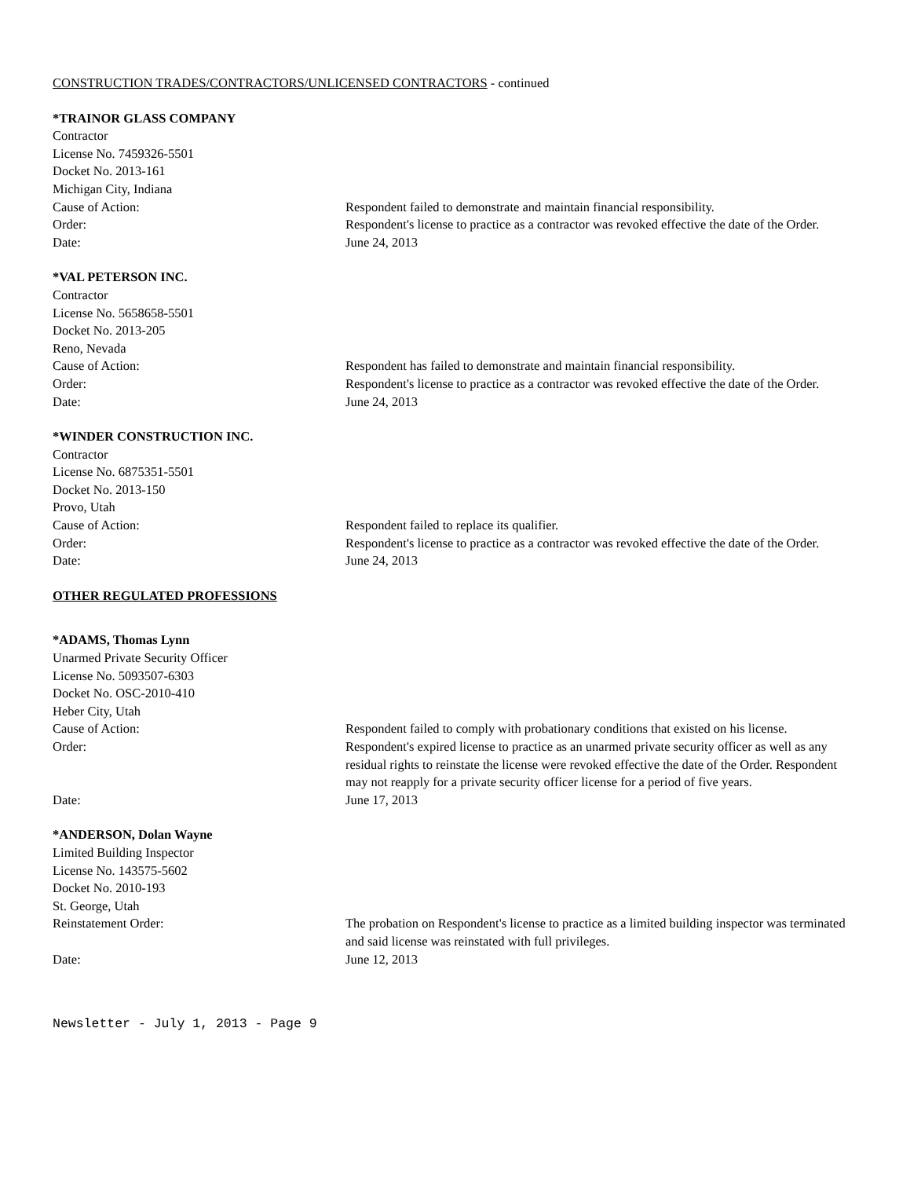CONSTRUCTION TRADES/CONTRACTORS/UNLICENSED CONTRACTORS - continued
*TRAINOR GLASS COMPANY
Contractor
License No. 7459326-5501
Docket No. 2013-161
Michigan City, Indiana
Cause of Action: Respondent failed to demonstrate and maintain financial responsibility.
Order: Respondent's license to practice as a contractor was revoked effective the date of the Order.
Date: June 24, 2013
*VAL PETERSON INC.
Contractor
License No. 5658658-5501
Docket No. 2013-205
Reno, Nevada
Cause of Action: Respondent has failed to demonstrate and maintain financial responsibility.
Order: Respondent's license to practice as a contractor was revoked effective the date of the Order.
Date: June 24, 2013
*WINDER CONSTRUCTION INC.
Contractor
License No. 6875351-5501
Docket No. 2013-150
Provo, Utah
Cause of Action: Respondent failed to replace its qualifier.
Order: Respondent's license to practice as a contractor was revoked effective the date of the Order.
Date: June 24, 2013
OTHER REGULATED PROFESSIONS
*ADAMS, Thomas Lynn
Unarmed Private Security Officer
License No. 5093507-6303
Docket No. OSC-2010-410
Heber City, Utah
Cause of Action: Respondent failed to comply with probationary conditions that existed on his license.
Order: Respondent's expired license to practice as an unarmed private security officer as well as any residual rights to reinstate the license were revoked effective the date of the Order. Respondent may not reapply for a private security officer license for a period of five years.
Date: June 17, 2013
*ANDERSON, Dolan Wayne
Limited Building Inspector
License No. 143575-5602
Docket No. 2010-193
St. George, Utah
Reinstatement Order: The probation on Respondent's license to practice as a limited building inspector was terminated and said license was reinstated with full privileges.
Date: June 12, 2013
Newsletter - July 1, 2013 - Page 9